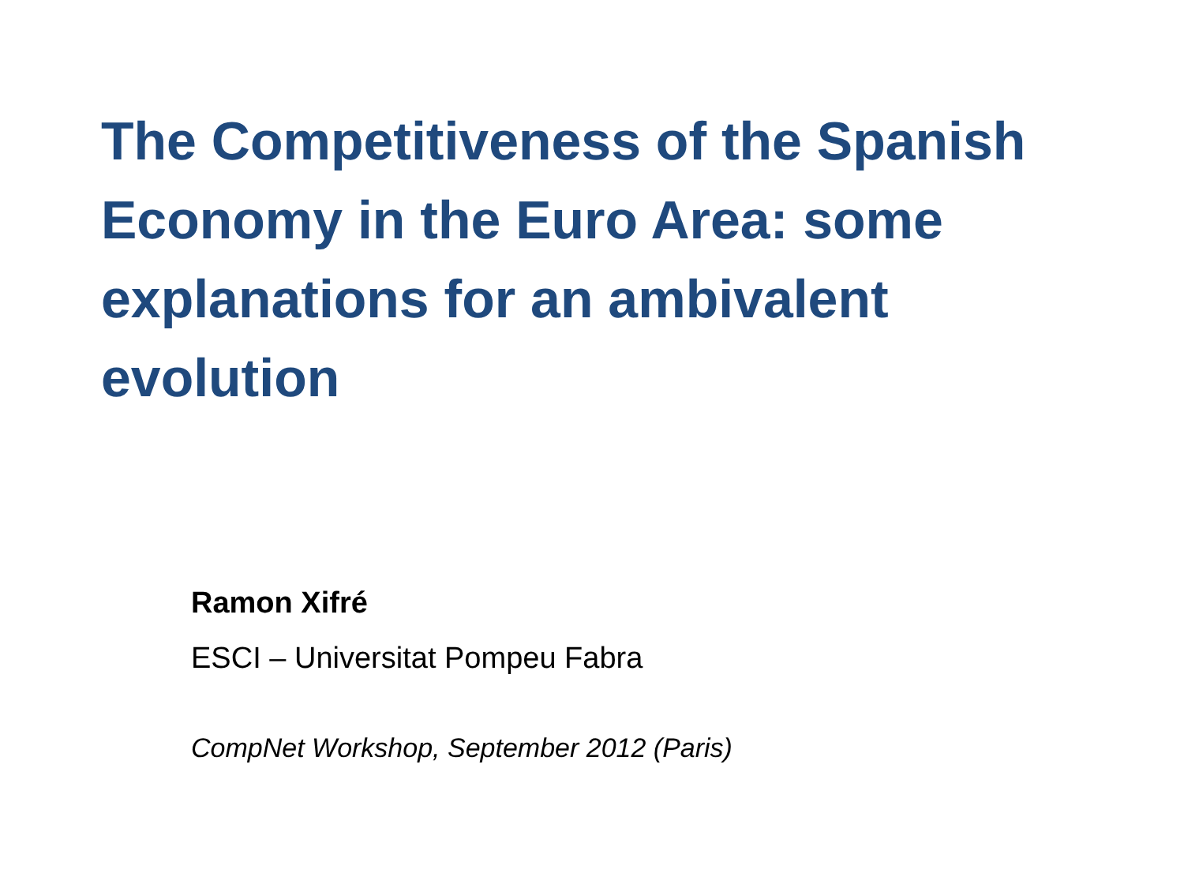The Competitiveness of the Spanish Economy in the Euro Area: some explanations for an ambivalent evolution
Ramon Xifré
ESCI – Universitat Pompeu Fabra
CompNet Workshop, September 2012 (Paris)